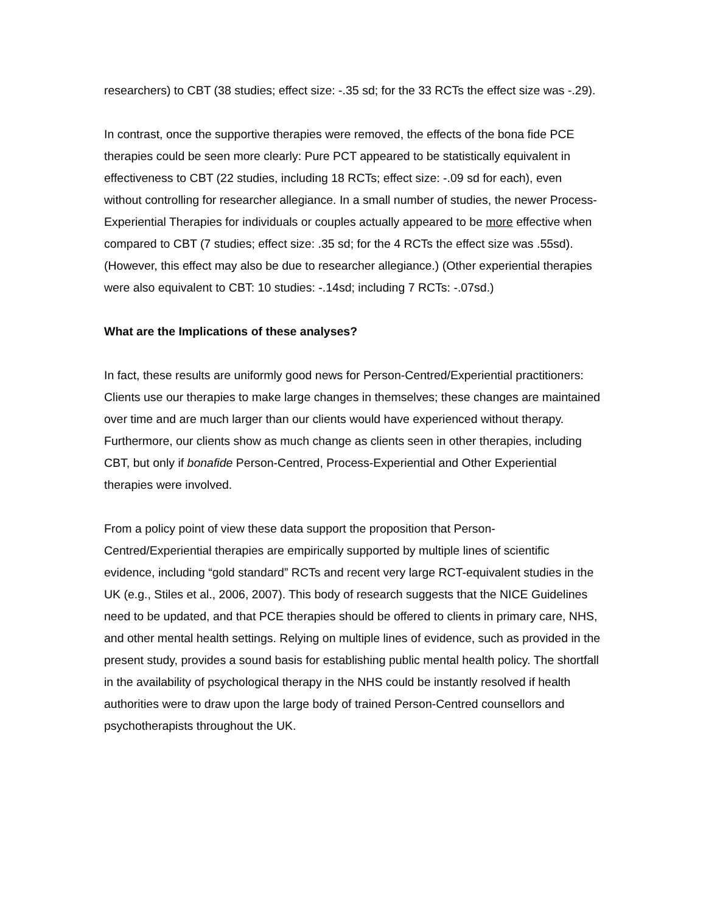researchers) to CBT (38 studies; effect size: -.35 sd; for the 33 RCTs the effect size was -.29).
In contrast, once the supportive therapies were removed, the effects of the bona fide PCE therapies could be seen more clearly: Pure PCT appeared to be statistically equivalent in effectiveness to CBT (22 studies, including 18 RCTs; effect size: -.09 sd for each), even without controlling for researcher allegiance. In a small number of studies, the newer Process-Experiential Therapies for individuals or couples actually appeared to be more effective when compared to CBT (7 studies; effect size: .35 sd; for the 4 RCTs the effect size was .55sd). (However, this effect may also be due to researcher allegiance.) (Other experiential therapies were also equivalent to CBT: 10 studies: -.14sd; including 7 RCTs: -.07sd.)
What are the Implications of these analyses?
In fact, these results are uniformly good news for Person-Centred/Experiential practitioners: Clients use our therapies to make large changes in themselves; these changes are maintained over time and are much larger than our clients would have experienced without therapy. Furthermore, our clients show as much change as clients seen in other therapies, including CBT, but only if bonafide Person-Centred, Process-Experiential and Other Experiential therapies were involved.
From a policy point of view these data support the proposition that Person-Centred/Experiential therapies are empirically supported by multiple lines of scientific evidence, including “gold standard” RCTs and recent very large RCT-equivalent studies in the UK (e.g., Stiles et al., 2006, 2007). This body of research suggests that the NICE Guidelines need to be updated, and that PCE therapies should be offered to clients in primary care, NHS, and other mental health settings. Relying on multiple lines of evidence, such as provided in the present study, provides a sound basis for establishing public mental health policy. The shortfall in the availability of psychological therapy in the NHS could be instantly resolved if health authorities were to draw upon the large body of trained Person-Centred counsellors and psychotherapists throughout the UK.